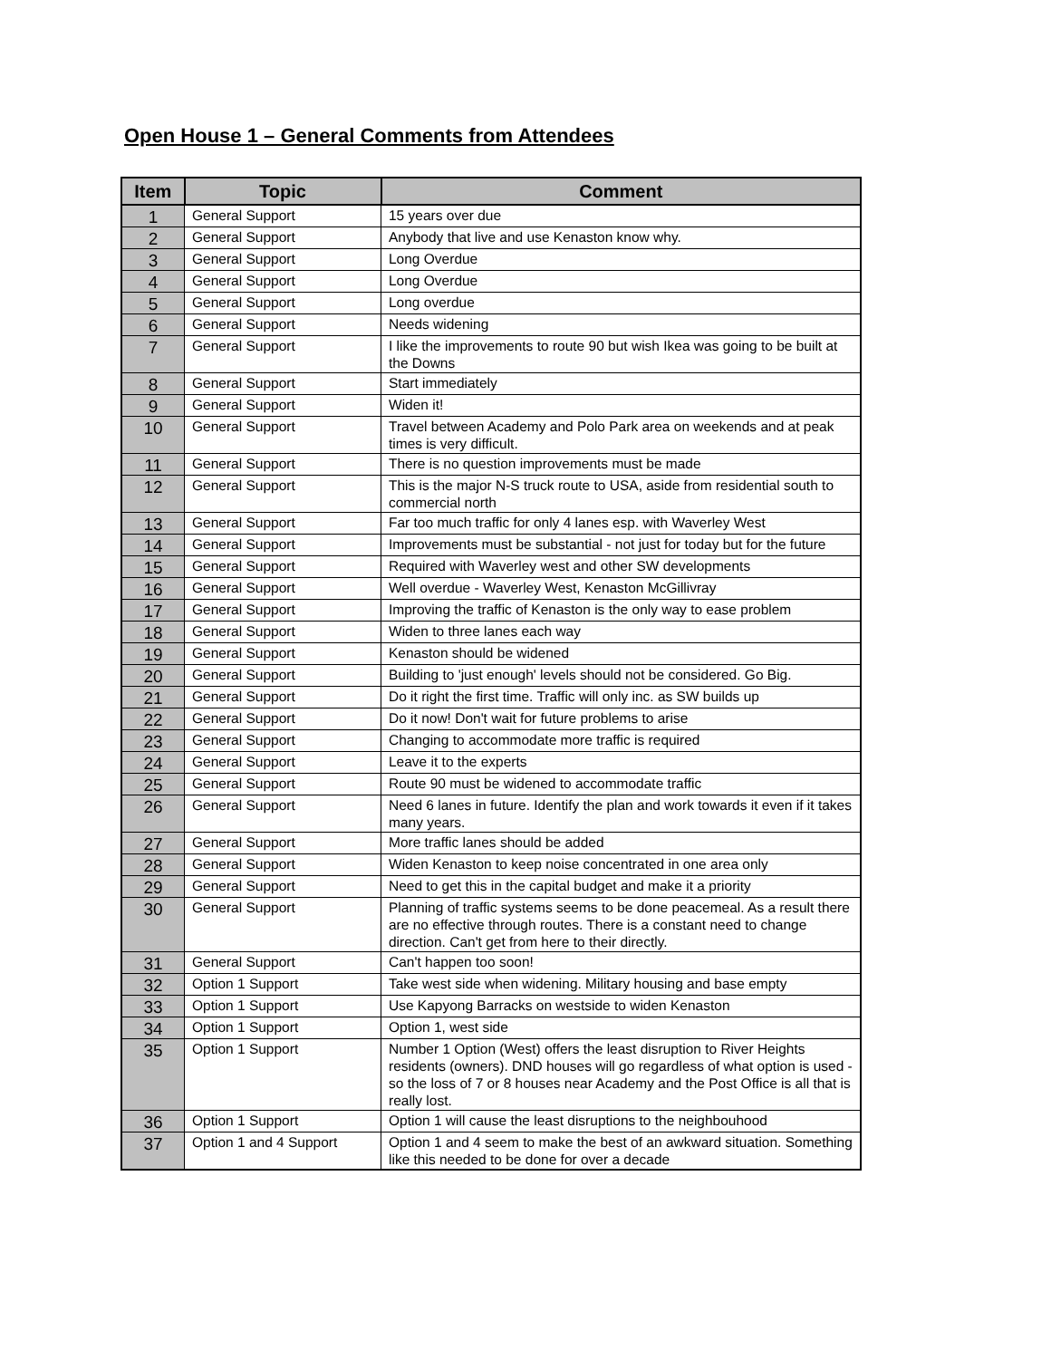Open House 1 – General Comments from Attendees
| Item | Topic | Comment |
| --- | --- | --- |
| 1 | General Support | 15 years over due |
| 2 | General Support | Anybody that live and use Kenaston know why. |
| 3 | General Support | Long Overdue |
| 4 | General Support | Long Overdue |
| 5 | General Support | Long overdue |
| 6 | General Support | Needs widening |
| 7 | General Support | I like the improvements to route 90 but wish Ikea was going to be built at the Downs |
| 8 | General Support | Start immediately |
| 9 | General Support | Widen it! |
| 10 | General Support | Travel between Academy and Polo Park area on weekends and at peak times is very difficult. |
| 11 | General Support | There is no question improvements must be made |
| 12 | General Support | This is the major N-S truck route to USA, aside from residential south to commercial north |
| 13 | General Support | Far too much traffic for only 4 lanes esp. with Waverley West |
| 14 | General Support | Improvements must be substantial - not just for today but for the future |
| 15 | General Support | Required with Waverley west and other SW developments |
| 16 | General Support | Well overdue - Waverley West, Kenaston McGillivray |
| 17 | General Support | Improving the traffic of Kenaston is the only way to ease problem |
| 18 | General Support | Widen to three lanes each way |
| 19 | General Support | Kenaston should be widened |
| 20 | General Support | Building to 'just enough' levels should not be considered. Go Big. |
| 21 | General Support | Do it right the first time. Traffic will only inc. as SW builds up |
| 22 | General Support | Do it now! Don't wait for future problems to arise |
| 23 | General Support | Changing to accommodate more traffic is required |
| 24 | General Support | Leave it to the experts |
| 25 | General Support | Route 90 must be widened to accommodate traffic |
| 26 | General Support | Need 6 lanes in future. Identify the plan and work towards it even if it takes many years. |
| 27 | General Support | More traffic lanes should be added |
| 28 | General Support | Widen Kenaston to keep noise concentrated in one area only |
| 29 | General Support | Need to get this in the capital budget and make it a priority |
| 30 | General Support | Planning of traffic systems seems to be done peacemeal. As a result there are no effective through routes. There is a constant need to change direction. Can't get from here to their directly. |
| 31 | General Support | Can't happen too soon! |
| 32 | Option 1 Support | Take west side when widening. Military housing and base empty |
| 33 | Option 1 Support | Use Kapyong Barracks on westside to widen Kenaston |
| 34 | Option 1 Support | Option 1, west side |
| 35 | Option 1 Support | Number 1 Option (West) offers the least disruption to River Heights residents (owners). DND houses will go regardless of what option is used - so the loss of 7 or 8 houses near Academy and the Post Office is all that is really lost. |
| 36 | Option 1 Support | Option 1 will cause the least disruptions to the neighbouhood |
| 37 | Option 1 and 4 Support | Option 1 and 4 seem to make the best of an awkward situation. Something like this needed to be done for over a decade |